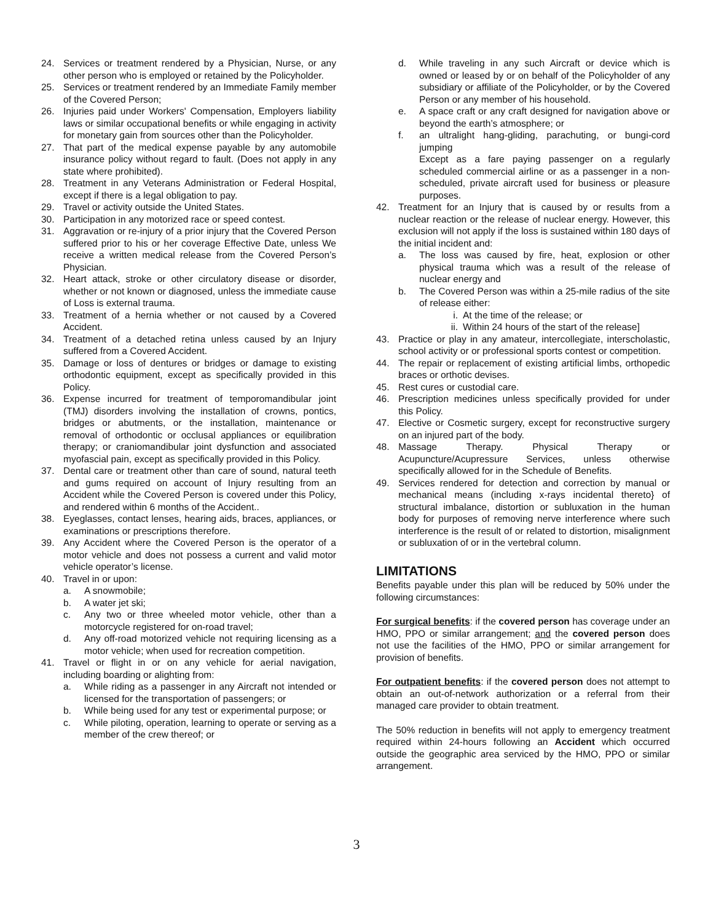24. Services or treatment rendered by a Physician, Nurse, or any other person who is employed or retained by the Policyholder.
25. Services or treatment rendered by an Immediate Family member of the Covered Person;
26. Injuries paid under Workers' Compensation, Employers liability laws or similar occupational benefits or while engaging in activity for monetary gain from sources other than the Policyholder.
27. That part of the medical expense payable by any automobile insurance policy without regard to fault. (Does not apply in any state where prohibited).
28. Treatment in any Veterans Administration or Federal Hospital, except if there is a legal obligation to pay.
29. Travel or activity outside the United States.
30. Participation in any motorized race or speed contest.
31. Aggravation or re-injury of a prior injury that the Covered Person suffered prior to his or her coverage Effective Date, unless We receive a written medical release from the Covered Person’s Physician.
32. Heart attack, stroke or other circulatory disease or disorder, whether or not known or diagnosed, unless the immediate cause of Loss is external trauma.
33. Treatment of a hernia whether or not caused by a Covered Accident.
34. Treatment of a detached retina unless caused by an Injury suffered from a Covered Accident.
35. Damage or loss of dentures or bridges or damage to existing orthodontic equipment, except as specifically provided in this Policy.
36. Expense incurred for treatment of temporomandibular joint (TMJ) disorders involving the installation of crowns, pontics, bridges or abutments, or the installation, maintenance or removal of orthodontic or occlusal appliances or equilibration therapy; or craniomandibular joint dysfunction and associated myofascial pain, except as specifically provided in this Policy.
37. Dental care or treatment other than care of sound, natural teeth and gums required on account of Injury resulting from an Accident while the Covered Person is covered under this Policy, and rendered within 6 months of the Accident..
38. Eyeglasses, contact lenses, hearing aids, braces, appliances, or examinations or prescriptions therefore.
39. Any Accident where the Covered Person is the operator of a motor vehicle and does not possess a current and valid motor vehicle operator’s license.
40. Travel in or upon:
a. A snowmobile;
b. A water jet ski;
c. Any two or three wheeled motor vehicle, other than a motorcycle registered for on-road travel;
d. Any off-road motorized vehicle not requiring licensing as a motor vehicle; when used for recreation competition.
41. Travel or flight in or on any vehicle for aerial navigation, including boarding or alighting from:
a. While riding as a passenger in any Aircraft not intended or licensed for the transportation of passengers; or
b. While being used for any test or experimental purpose; or
c. While piloting, operation, learning to operate or serving as a member of the crew thereof; or
d. While traveling in any such Aircraft or device which is owned or leased by or on behalf of the Policyholder of any subsidiary or affiliate of the Policyholder, or by the Covered Person or any member of his household.
e. A space craft or any craft designed for navigation above or beyond the earth’s atmosphere; or
f. an ultralight hang-gliding, parachuting, or bungi-cord jumping
Except as a fare paying passenger on a regularly scheduled commercial airline or as a passenger in a non-scheduled, private aircraft used for business or pleasure purposes.
42. Treatment for an Injury that is caused by or results from a nuclear reaction or the release of nuclear energy. However, this exclusion will not apply if the loss is sustained within 180 days of the initial incident and:
a. The loss was caused by fire, heat, explosion or other physical trauma which was a result of the release of nuclear energy and
b. The Covered Person was within a 25-mile radius of the site of release either:
i. At the time of the release; or
ii. Within 24 hours of the start of the release]
43. Practice or play in any amateur, intercollegiate, interscholastic, school activity or or professional sports contest or competition.
44. The repair or replacement of existing artificial limbs, orthopedic braces or orthotic devises.
45. Rest cures or custodial care.
46. Prescription medicines unless specifically provided for under this Policy.
47. Elective or Cosmetic surgery, except for reconstructive surgery on an injured part of the body.
48. Massage Therapy. Physical Therapy or Acupuncture/Acupressure Services, unless otherwise specifically allowed for in the Schedule of Benefits.
49. Services rendered for detection and correction by manual or mechanical means (including x-rays incidental thereto} of structural imbalance, distortion or subluxation in the human body for purposes of removing nerve interference where such interference is the result of or related to distortion, misalignment or subluxation of or in the vertebral column.
LIMITATIONS
Benefits payable under this plan will be reduced by 50% under the following circumstances:
For surgical benefits: if the covered person has coverage under an HMO, PPO or similar arrangement; and the covered person does not use the facilities of the HMO, PPO or similar arrangement for provision of benefits.
For outpatient benefits: if the covered person does not attempt to obtain an out-of-network authorization or a referral from their managed care provider to obtain treatment.
The 50% reduction in benefits will not apply to emergency treatment required within 24-hours following an Accident which occurred outside the geographic area serviced by the HMO, PPO or similar arrangement.
3